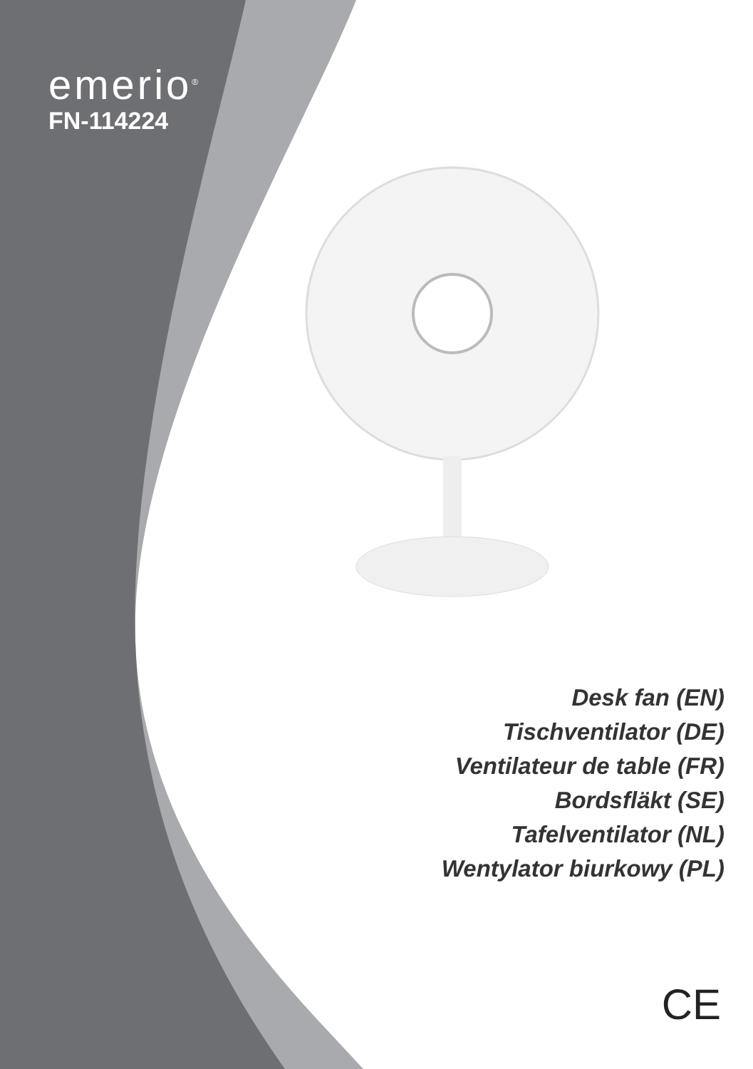emerio<sup>®</sup>
FN-114224
Desk fan (EN)
Tischventilator (DE)
Ventilateur de table (FR)
Bordsfläkt (SE)
Tafelventilator (NL)
Wentylator biurkowy (PL)
CE